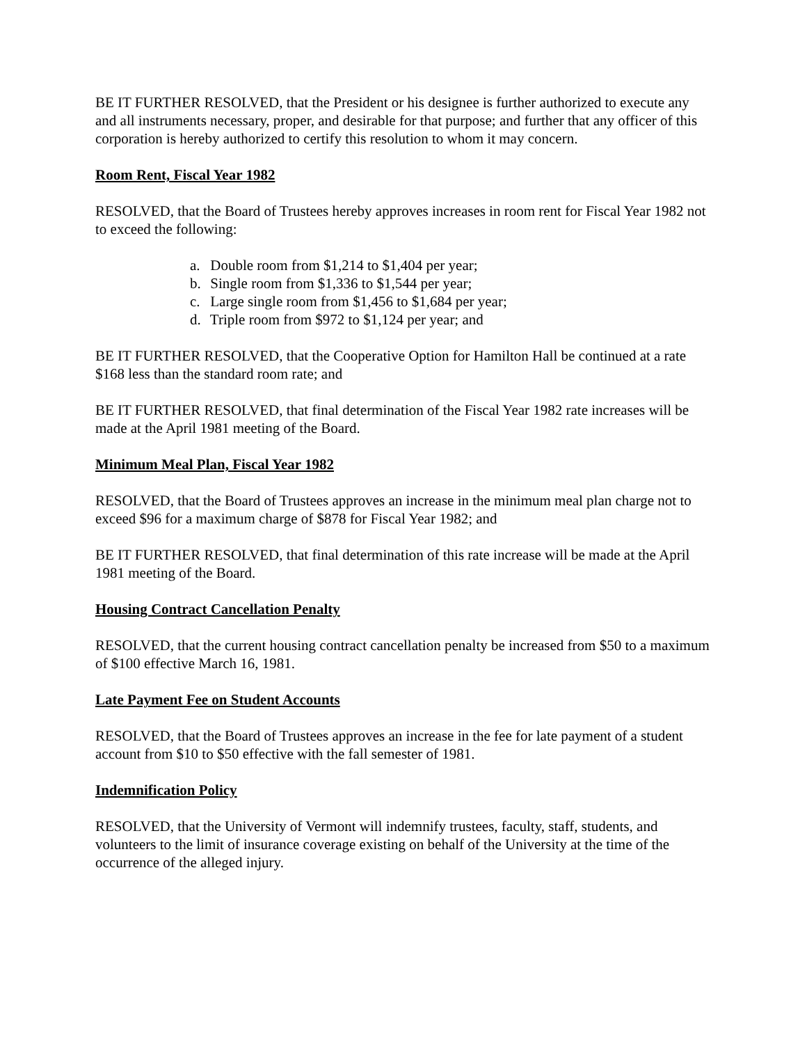BE IT FURTHER RESOLVED, that the President or his designee is further authorized to execute any and all instruments necessary, proper, and desirable for that purpose; and further that any officer of this corporation is hereby authorized to certify this resolution to whom it may concern.
Room Rent, Fiscal Year 1982
RESOLVED, that the Board of Trustees hereby approves increases in room rent for Fiscal Year 1982 not to exceed the following:
a. Double room from $1,214 to $1,404 per year;
b. Single room from $1,336 to $1,544 per year;
c. Large single room from $1,456 to $1,684 per year;
d. Triple room from $972 to $1,124 per year; and
BE IT FURTHER RESOLVED, that the Cooperative Option for Hamilton Hall be continued at a rate $168 less than the standard room rate; and
BE IT FURTHER RESOLVED, that final determination of the Fiscal Year 1982 rate increases will be made at the April 1981 meeting of the Board.
Minimum Meal Plan, Fiscal Year 1982
RESOLVED, that the Board of Trustees approves an increase in the minimum meal plan charge not to exceed $96 for a maximum charge of $878 for Fiscal Year 1982; and
BE IT FURTHER RESOLVED, that final determination of this rate increase will be made at the April 1981 meeting of the Board.
Housing Contract Cancellation Penalty
RESOLVED, that the current housing contract cancellation penalty be increased from $50 to a maximum of $100 effective March 16, 1981.
Late Payment Fee on Student Accounts
RESOLVED, that the Board of Trustees approves an increase in the fee for late payment of a student account from $10 to $50 effective with the fall semester of 1981.
Indemnification Policy
RESOLVED, that the University of Vermont will indemnify trustees, faculty, staff, students, and volunteers to the limit of insurance coverage existing on behalf of the University at the time of the occurrence of the alleged injury.